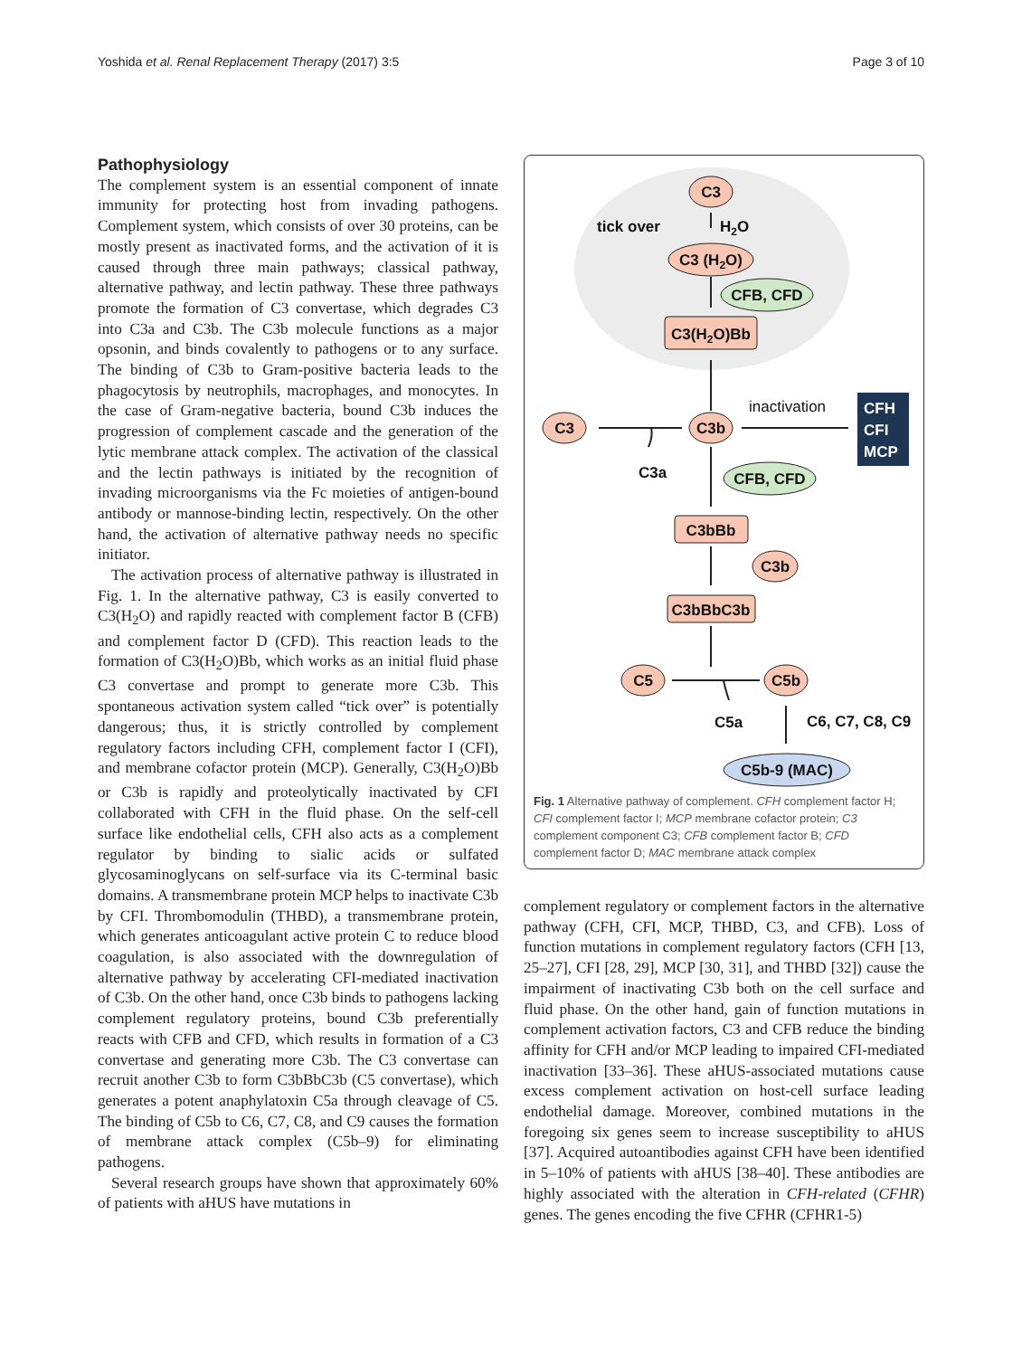Yoshida et al. Renal Replacement Therapy (2017) 3:5 Page 3 of 10
Pathophysiology
The complement system is an essential component of innate immunity for protecting host from invading pathogens. Complement system, which consists of over 30 proteins, can be mostly present as inactivated forms, and the activation of it is caused through three main pathways; classical pathway, alternative pathway, and lectin pathway. These three pathways promote the formation of C3 convertase, which degrades C3 into C3a and C3b. The C3b molecule functions as a major opsonin, and binds covalently to pathogens or to any surface. The binding of C3b to Gram-positive bacteria leads to the phagocytosis by neutrophils, macrophages, and monocytes. In the case of Gram-negative bacteria, bound C3b induces the progression of complement cascade and the generation of the lytic membrane attack complex. The activation of the classical and the lectin pathways is initiated by the recognition of invading microorganisms via the Fc moieties of antigen-bound antibody or mannose-binding lectin, respectively. On the other hand, the activation of alternative pathway needs no specific initiator.
The activation process of alternative pathway is illustrated in Fig. 1. In the alternative pathway, C3 is easily converted to C3(H<sub>2</sub>O) and rapidly reacted with complement factor B (CFB) and complement factor D (CFD). This reaction leads to the formation of C3(H<sub>2</sub>O)Bb, which works as an initial fluid phase C3 convertase and prompt to generate more C3b. This spontaneous activation system called “tick over” is potentially dangerous; thus, it is strictly controlled by complement regulatory factors including CFH, complement factor I (CFI), and membrane cofactor protein (MCP). Generally, C3(H<sub>2</sub>O)Bb or C3b is rapidly and proteolytically inactivated by CFI collaborated with CFH in the fluid phase. On the self-cell surface like endothelial cells, CFH also acts as a complement regulator by binding to sialic acids or sulfated glycosaminoglycans on self-surface via its C-terminal basic domains. A transmembrane protein MCP helps to inactivate C3b by CFI. Thrombomodulin (THBD), a transmembrane protein, which generates anticoagulant active protein C to reduce blood coagulation, is also associated with the downregulation of alternative pathway by accelerating CFI-mediated inactivation of C3b. On the other hand, once C3b binds to pathogens lacking complement regulatory proteins, bound C3b preferentially reacts with CFB and CFD, which results in formation of a C3 convertase and generating more C3b. The C3 convertase can recruit another C3b to form C3bBbC3b (C5 convertase), which generates a potent anaphylatoxin C5a through cleavage of C5. The binding of C5b to C6, C7, C8, and C9 causes the formation of membrane attack complex (C5b–9) for eliminating pathogens.
Several research groups have shown that approximately 60% of patients with aHUS have mutations in
C3
tick over
H2O
C3 (H2O)
CFB, CFD
C3(H2O)Bb
inactivation
C3
C3b
C3a
CFB, CFD
C3bBb
C3b
C3bBbC3b
C5
C5b
C5a
C6, C7, C8, C9
C5b-9 (MAC)
CFH
CFI
MCP
Fig. 1 Alternative pathway of complement. CFH complement factor H; CFI complement factor I; MCP membrane cofactor protein; C3 complement component C3; CFB complement factor B; CFD complement factor D; MAC membrane attack complex
complement regulatory or complement factors in the alternative pathway (CFH, CFI, MCP, THBD, C3, and CFB). Loss of function mutations in complement regulatory factors (CFH [13, 25–27], CFI [28, 29], MCP [30, 31], and THBD [32]) cause the impairment of inactivating C3b both on the cell surface and fluid phase. On the other hand, gain of function mutations in complement activation factors, C3 and CFB reduce the binding affinity for CFH and/or MCP leading to impaired CFI-mediated inactivation [33–36]. These aHUS-associated mutations cause excess complement activation on host-cell surface leading endothelial damage. Moreover, combined mutations in the foregoing six genes seem to increase susceptibility to aHUS [37]. Acquired autoantibodies against CFH have been identified in 5–10% of patients with aHUS [38–40]. These antibodies are highly associated with the alteration in CFH-related (CFHR) genes. The genes encoding the five CFHR (CFHR1-5)